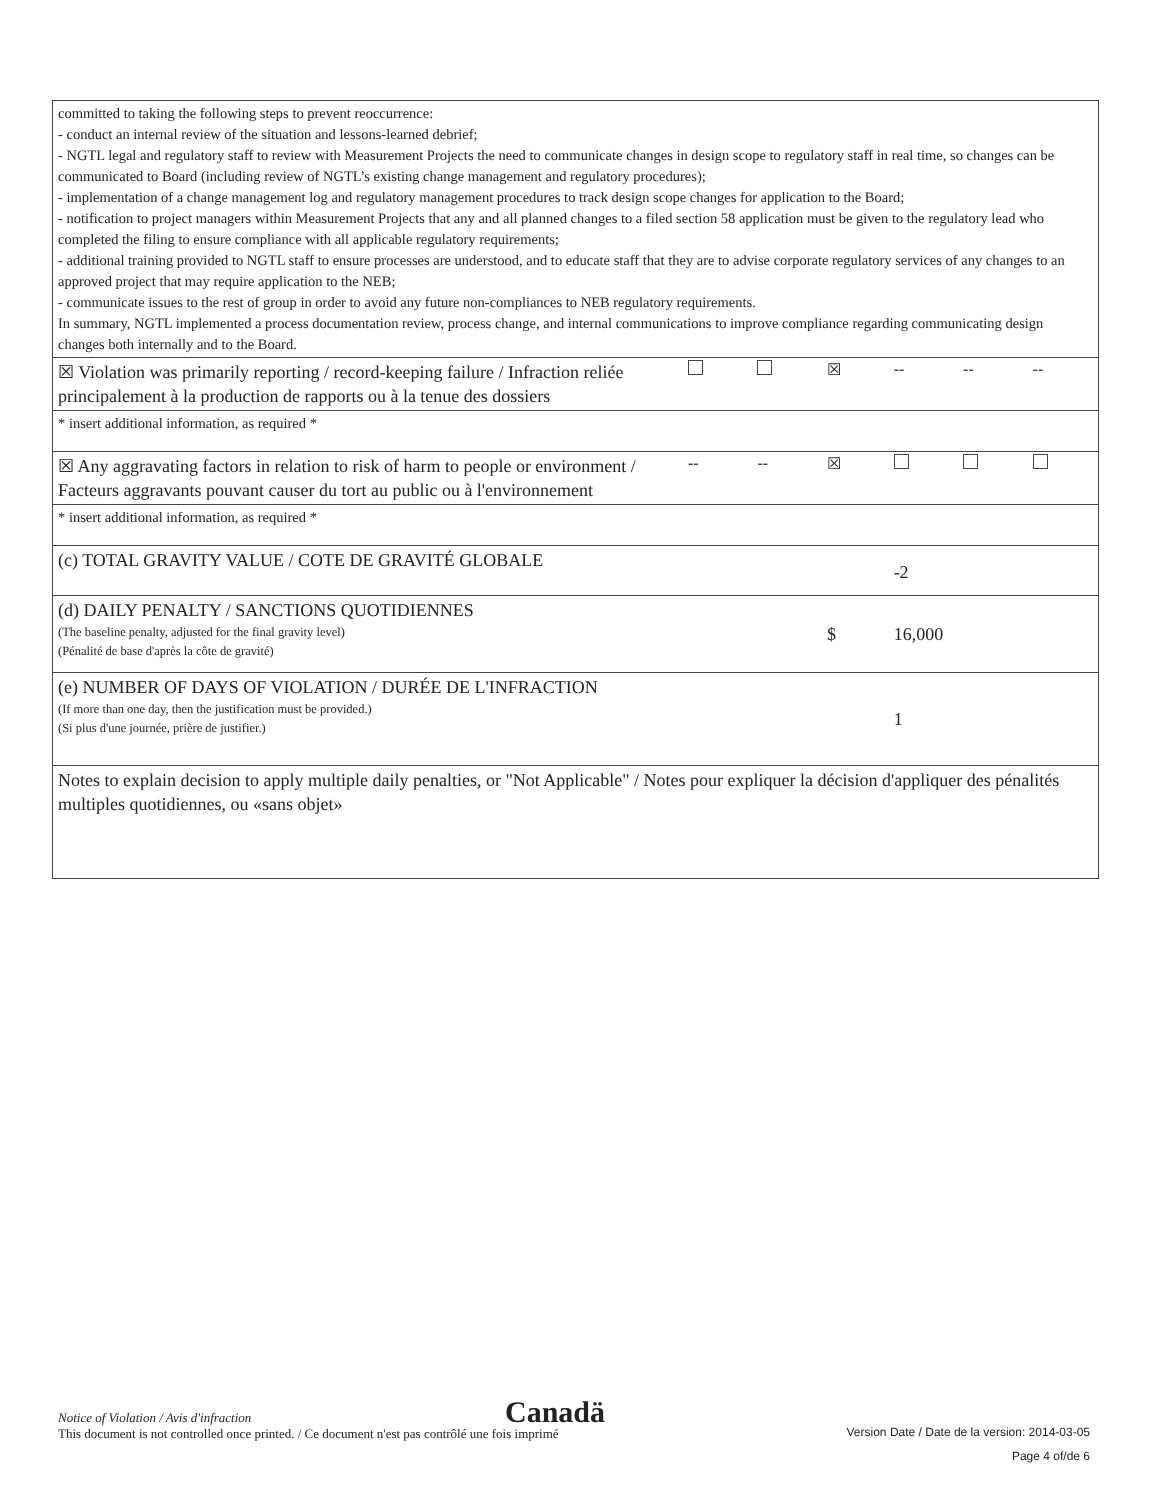| committed to taking the following steps to prevent reoccurrence: - conduct an internal review of the situation and lessons-learned debrief; - NGTL legal and regulatory staff to review with Measurement Projects the need to communicate changes in design scope to regulatory staff in real time, so changes can be communicated to Board (including review of NGTL’s existing change management and regulatory procedures); - implementation of a change management log and regulatory management procedures to track design scope changes for application to the Board; - notification to project managers within Measurement Projects that any and all planned changes to a filed section 58 application must be given to the regulatory lead who completed the filing to ensure compliance with all applicable regulatory requirements; - additional training provided to NGTL staff to ensure processes are understood, and to educate staff that they are to advise corporate regulatory services of any changes to an approved project that may require application to the NEB; - communicate issues to the rest of group in order to avoid any future non-compliances to NEB regulatory requirements. In summary, NGTL implemented a process documentation review, process change, and internal communications to improve compliance regarding communicating design changes both internally and to the Board. | | | | | | |
| ☒ Violation was primarily reporting / record-keeping failure / Infraction reliée principalement à la production de rapports ou à la tenue des dossiers | | | ☒ | -- | -- | -- |
| * insert additional information, as required * | | | | | | |
| ☒ Any aggravating factors in relation to risk of harm to people or environment / Facteurs aggravants pouvant causer du tort au public ou à l'environnement | -- | -- | ☒ | | | |
| * insert additional information, as required * | | | | | | |
| (c) TOTAL GRAVITY VALUE / COTE DE GRAVITÉ GLOBALE | | | | -2 | | |
| (d) DAILY PENALTY / SANCTIONS QUOTIDIENNES (The baseline penalty, adjusted for the final gravity level) (Pénalité de base d'après la côte de gravité) | | | $ | 16,000 | | |
| (e) NUMBER OF DAYS OF VIOLATION / DURÉE DE L'INFRACTION (If more than one day, then the justification must be provided.) (Si plus d'une journée, prière de justifier.) | | | | 1 | | |
| Notes to explain decision to apply multiple daily penalties, or "Not Applicable" / Notes pour expliquer la décision d'appliquer des pénalités multiples quotidiennes, ou «sans objet» | | | | | | |
Notice of Violation / Avis d'infraction
This document is not controlled once printed. / Ce document n'est pas contrôlé une fois imprimé
Canadä
Version Date / Date de la version: 2014-03-05
Page 4 of/de 6